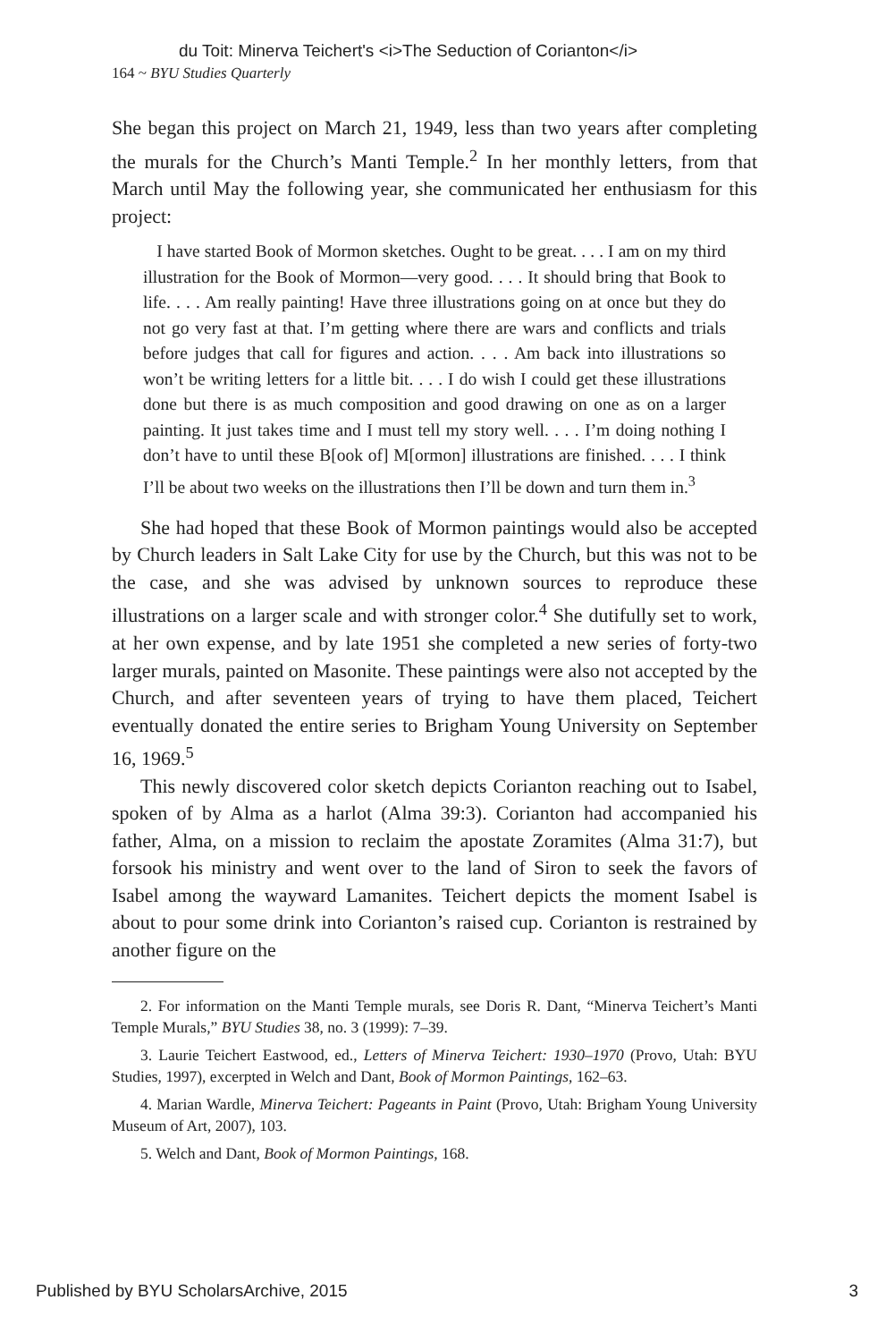du Toit: Minerva Teichert's <i>The Seduction of Corianton</i>
164 ~ BYU Studies Quarterly
She began this project on March 21, 1949, less than two years after completing the murals for the Church’s Manti Temple.<sup>2</sup> In her monthly letters, from that March until May the following year, she communicated her enthusiasm for this project:
I have started Book of Mormon sketches. Ought to be great. . . . I am on my third illustration for the Book of Mormon—very good. . . . It should bring that Book to life. . . . Am really painting! Have three illustrations going on at once but they do not go very fast at that. I’m getting where there are wars and conflicts and trials before judges that call for figures and action. . . . Am back into illustrations so won’t be writing letters for a little bit. . . . I do wish I could get these illustrations done but there is as much composition and good drawing on one as on a larger painting. It just takes time and I must tell my story well. . . . I’m doing nothing I don’t have to until these B[ook of] M[ormon] illustrations are finished. . . . I think I’ll be about two weeks on the illustrations then I’ll be down and turn them in.<sup>3</sup>
She had hoped that these Book of Mormon paintings would also be accepted by Church leaders in Salt Lake City for use by the Church, but this was not to be the case, and she was advised by unknown sources to reproduce these illustrations on a larger scale and with stronger color.<sup>4</sup> She dutifully set to work, at her own expense, and by late 1951 she completed a new series of forty-two larger murals, painted on Masonite. These paintings were also not accepted by the Church, and after seventeen years of trying to have them placed, Teichert eventually donated the entire series to Brigham Young University on September 16, 1969.<sup>5</sup>
This newly discovered color sketch depicts Corianton reaching out to Isabel, spoken of by Alma as a harlot (Alma 39:3). Corianton had accompanied his father, Alma, on a mission to reclaim the apostate Zoramites (Alma 31:7), but forsook his ministry and went over to the land of Siron to seek the favors of Isabel among the wayward Lamanites. Teichert depicts the moment Isabel is about to pour some drink into Corianton’s raised cup. Corianton is restrained by another figure on the
2. For information on the Manti Temple murals, see Doris R. Dant, “Minerva Teichert’s Manti Temple Murals,” BYU Studies 38, no. 3 (1999): 7–39.
3. Laurie Teichert Eastwood, ed., Letters of Minerva Teichert: 1930–1970 (Provo, Utah: BYU Studies, 1997), excerpted in Welch and Dant, Book of Mormon Paintings, 162–63.
4. Marian Wardle, Minerva Teichert: Pageants in Paint (Provo, Utah: Brigham Young University Museum of Art, 2007), 103.
5. Welch and Dant, Book of Mormon Paintings, 168.
Published by BYU ScholarsArchive, 2015 3